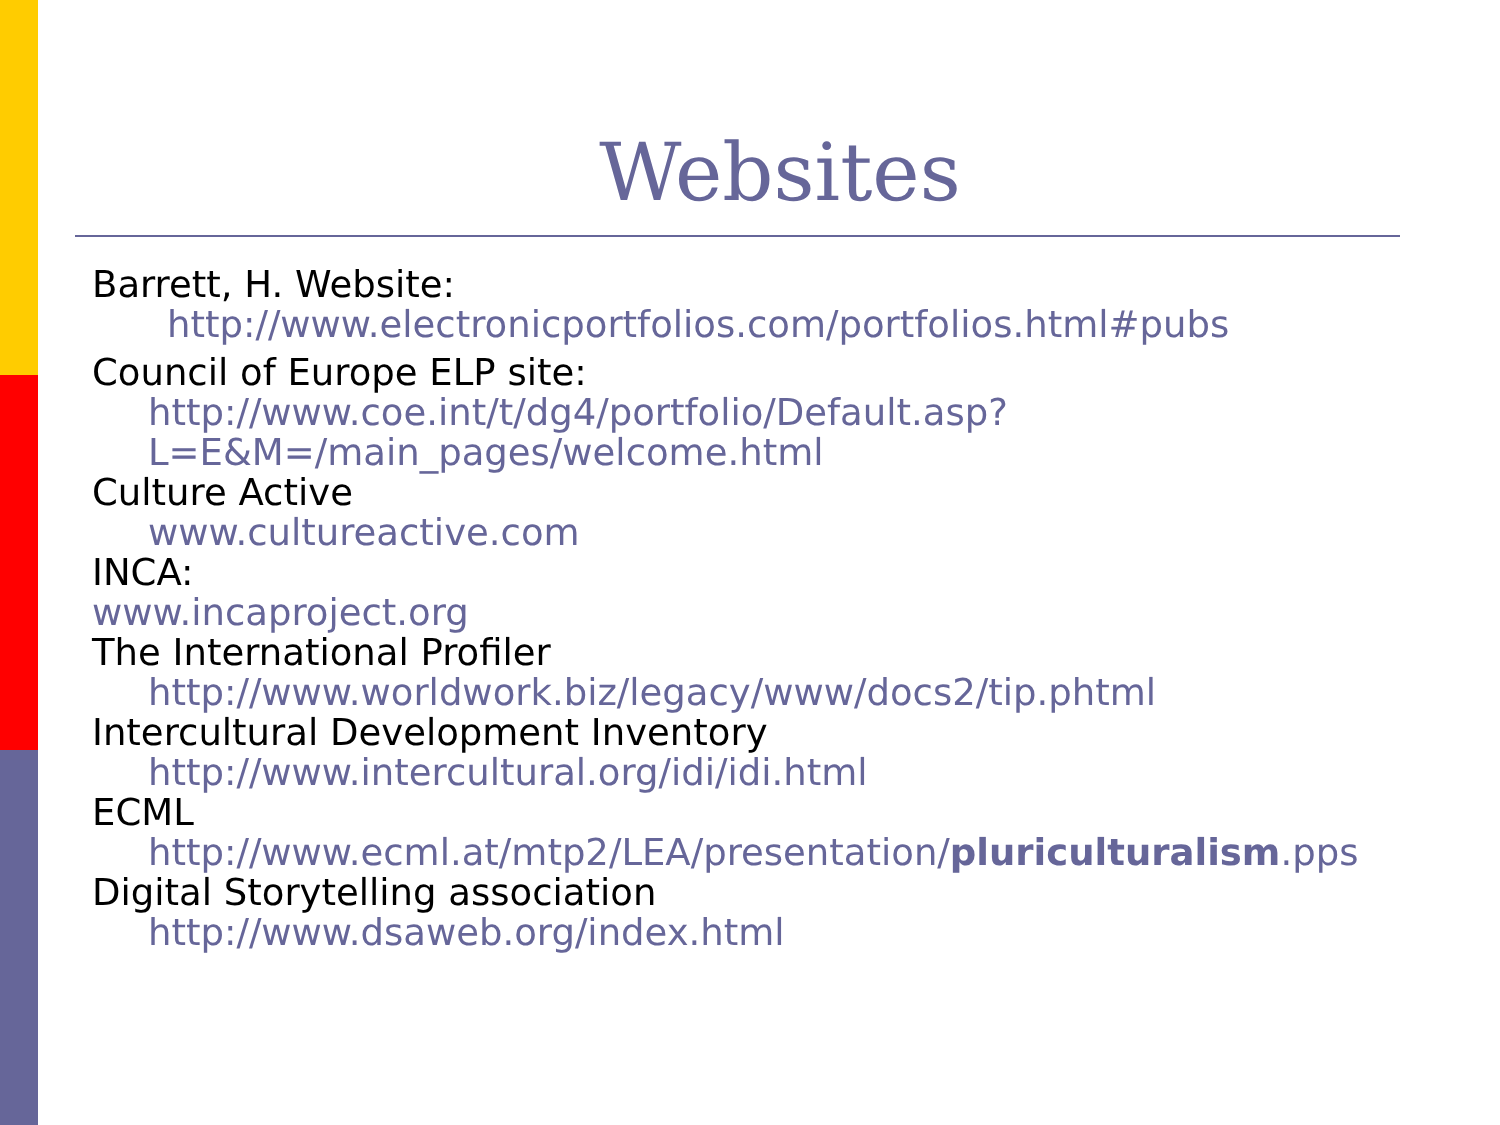Websites
Barrett, H. Website:
http://www.electronicportfolios.com/portfolios.html#pubs
Council of Europe ELP site:
http://www.coe.int/t/dg4/portfolio/Default.asp?L=E&M=/main_pages/welcome.html
Culture Active
www.cultureactive.com
INCA:
www.incaproject.org
The International Profiler
http://www.worldwork.biz/legacy/www/docs2/tip.phtml
Intercultural Development Inventory
http://www.intercultural.org/idi/idi.html
ECML
http://www.ecml.at/mtp2/LEA/presentation/pluriculturalism.pps
Digital Storytelling association
http://www.dsaweb.org/index.html